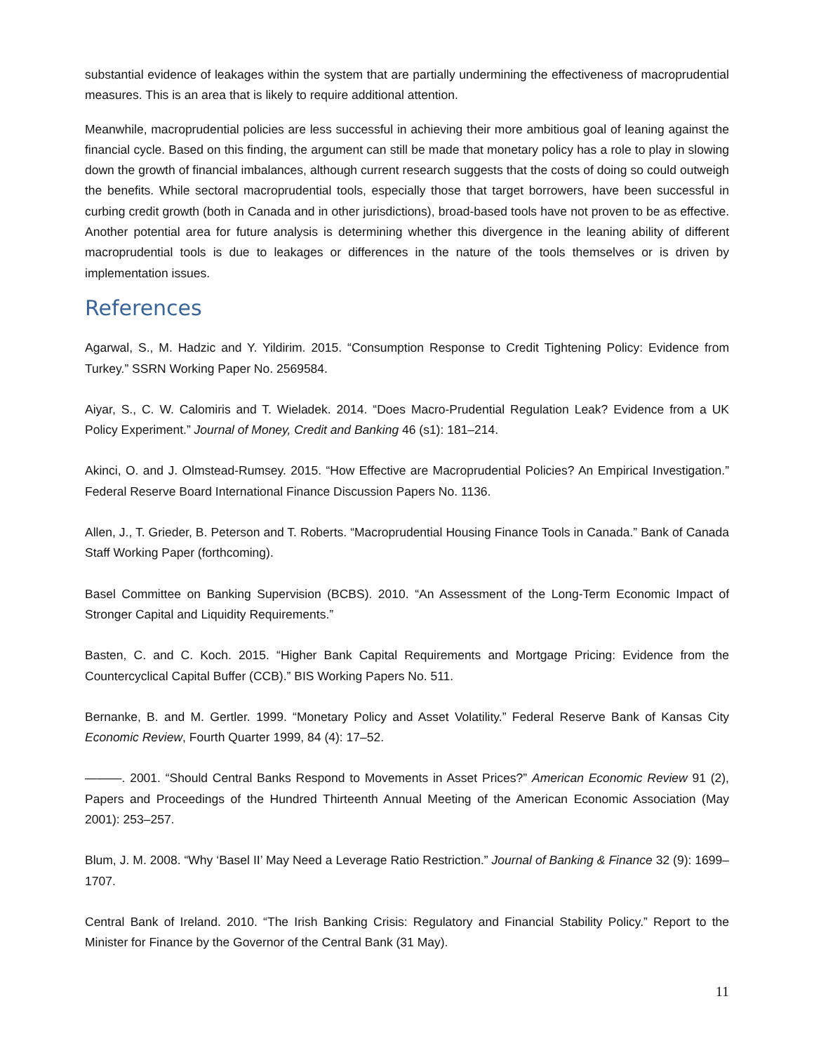substantial evidence of leakages within the system that are partially undermining the effectiveness of macroprudential measures. This is an area that is likely to require additional attention.
Meanwhile, macroprudential policies are less successful in achieving their more ambitious goal of leaning against the financial cycle. Based on this finding, the argument can still be made that monetary policy has a role to play in slowing down the growth of financial imbalances, although current research suggests that the costs of doing so could outweigh the benefits. While sectoral macroprudential tools, especially those that target borrowers, have been successful in curbing credit growth (both in Canada and in other jurisdictions), broad-based tools have not proven to be as effective. Another potential area for future analysis is determining whether this divergence in the leaning ability of different macroprudential tools is due to leakages or differences in the nature of the tools themselves or is driven by implementation issues.
References
Agarwal, S., M. Hadzic and Y. Yildirim. 2015. “Consumption Response to Credit Tightening Policy: Evidence from Turkey.” SSRN Working Paper No. 2569584.
Aiyar, S., C. W. Calomiris and T. Wieladek. 2014. “Does Macro-Prudential Regulation Leak? Evidence from a UK Policy Experiment.” Journal of Money, Credit and Banking 46 (s1): 181–214.
Akinci, O. and J. Olmstead-Rumsey. 2015. “How Effective are Macroprudential Policies? An Empirical Investigation.” Federal Reserve Board International Finance Discussion Papers No. 1136.
Allen, J., T. Grieder, B. Peterson and T. Roberts. “Macroprudential Housing Finance Tools in Canada.” Bank of Canada Staff Working Paper (forthcoming).
Basel Committee on Banking Supervision (BCBS). 2010. “An Assessment of the Long-Term Economic Impact of Stronger Capital and Liquidity Requirements.”
Basten, C. and C. Koch. 2015. “Higher Bank Capital Requirements and Mortgage Pricing: Evidence from the Countercyclical Capital Buffer (CCB).” BIS Working Papers No. 511.
Bernanke, B. and M. Gertler. 1999. “Monetary Policy and Asset Volatility.” Federal Reserve Bank of Kansas City Economic Review, Fourth Quarter 1999, 84 (4): 17–52.
———. 2001. “Should Central Banks Respond to Movements in Asset Prices?” American Economic Review 91 (2), Papers and Proceedings of the Hundred Thirteenth Annual Meeting of the American Economic Association (May 2001): 253–257.
Blum, J. M. 2008. “Why ‘Basel II’ May Need a Leverage Ratio Restriction.” Journal of Banking & Finance 32 (9): 1699–1707.
Central Bank of Ireland. 2010. “The Irish Banking Crisis: Regulatory and Financial Stability Policy.” Report to the Minister for Finance by the Governor of the Central Bank (31 May).
11